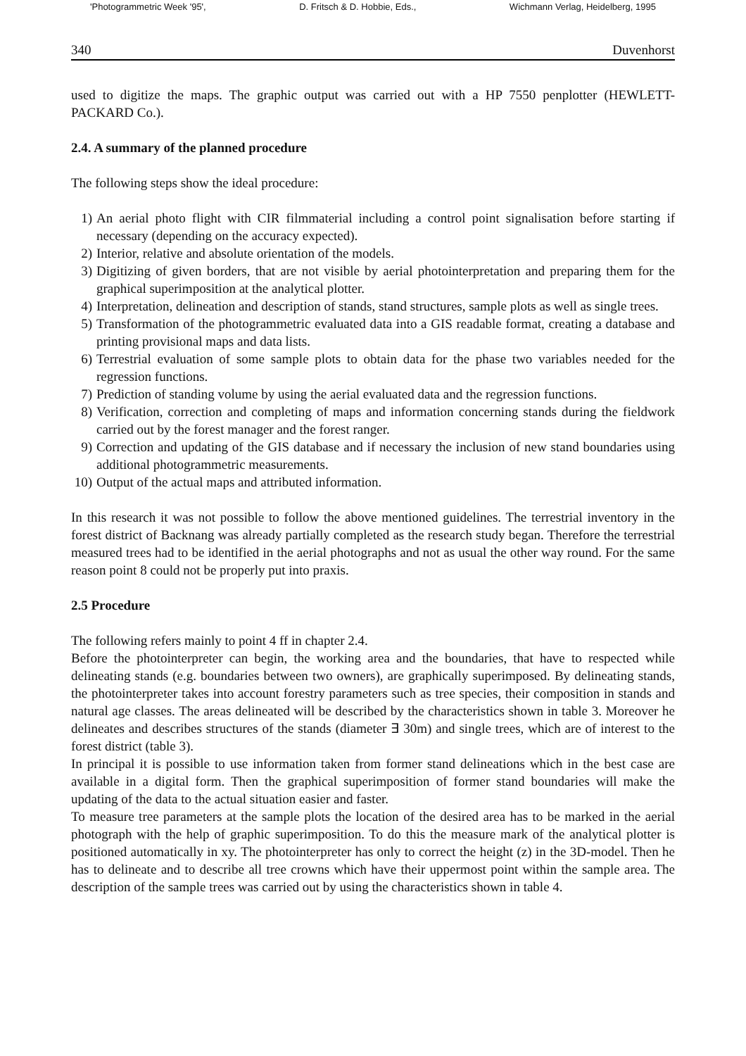'Photogrammetric Week '95', D. Fritsch & D. Hobbie, Eds., Wichmann Verlag, Heidelberg, 1995
340 Duvenhorst
used to digitize the maps. The graphic output was carried out with a HP 7550 penplotter (HEWLETT-PACKARD Co.).
2.4. A summary of the planned procedure
The following steps show the ideal procedure:
1) An aerial photo flight with CIR filmmaterial including a control point signalisation before starting if necessary (depending on the accuracy expected).
2) Interior, relative and absolute orientation of the models.
3) Digitizing of given borders, that are not visible by aerial photointerpretation and preparing them for the graphical superimposition at the analytical plotter.
4) Interpretation, delineation and description of stands, stand structures, sample plots as well as single trees.
5) Transformation of the photogrammetric evaluated data into a GIS readable format, creating a database and printing provisional maps and data lists.
6) Terrestrial evaluation of some sample plots to obtain data for the phase two variables needed for the regression functions.
7) Prediction of standing volume by using the aerial evaluated data and the regression functions.
8) Verification, correction and completing of maps and information concerning stands during the fieldwork carried out by the forest manager and the forest ranger.
9) Correction and updating of the GIS database and if necessary the inclusion of new stand boundaries using additional photogrammetric measurements.
10) Output of the actual maps and attributed information.
In this research it was not possible to follow the above mentioned guidelines. The terrestrial inventory in the forest district of Backnang was already partially completed as the research study began. Therefore the terrestrial measured trees had to be identified in the aerial photographs and not as usual the other way round. For the same reason point 8 could not be properly put into praxis.
2.5 Procedure
The following refers mainly to point 4 ff in chapter 2.4.
Before the photointerpreter can begin, the working area and the boundaries, that have to respected while delineating stands (e.g. boundaries between two owners), are graphically superimposed. By delineating stands, the photointerpreter takes into account forestry parameters such as tree species, their composition in stands and natural age classes. The areas delineated will be described by the characteristics shown in table 3. Moreover he delineates and describes structures of the stands (diameter ∃ 30m) and single trees, which are of interest to the forest district (table 3).
In principal it is possible to use information taken from former stand delineations which in the best case are available in a digital form. Then the graphical superimposition of former stand boundaries will make the updating of the data to the actual situation easier and faster.
To measure tree parameters at the sample plots the location of the desired area has to be marked in the aerial photograph with the help of graphic superimposition. To do this the measure mark of the analytical plotter is positioned automatically in xy. The photointerpreter has only to correct the height (z) in the 3D-model. Then he has to delineate and to describe all tree crowns which have their uppermost point within the sample area. The description of the sample trees was carried out by using the characteristics shown in table 4.